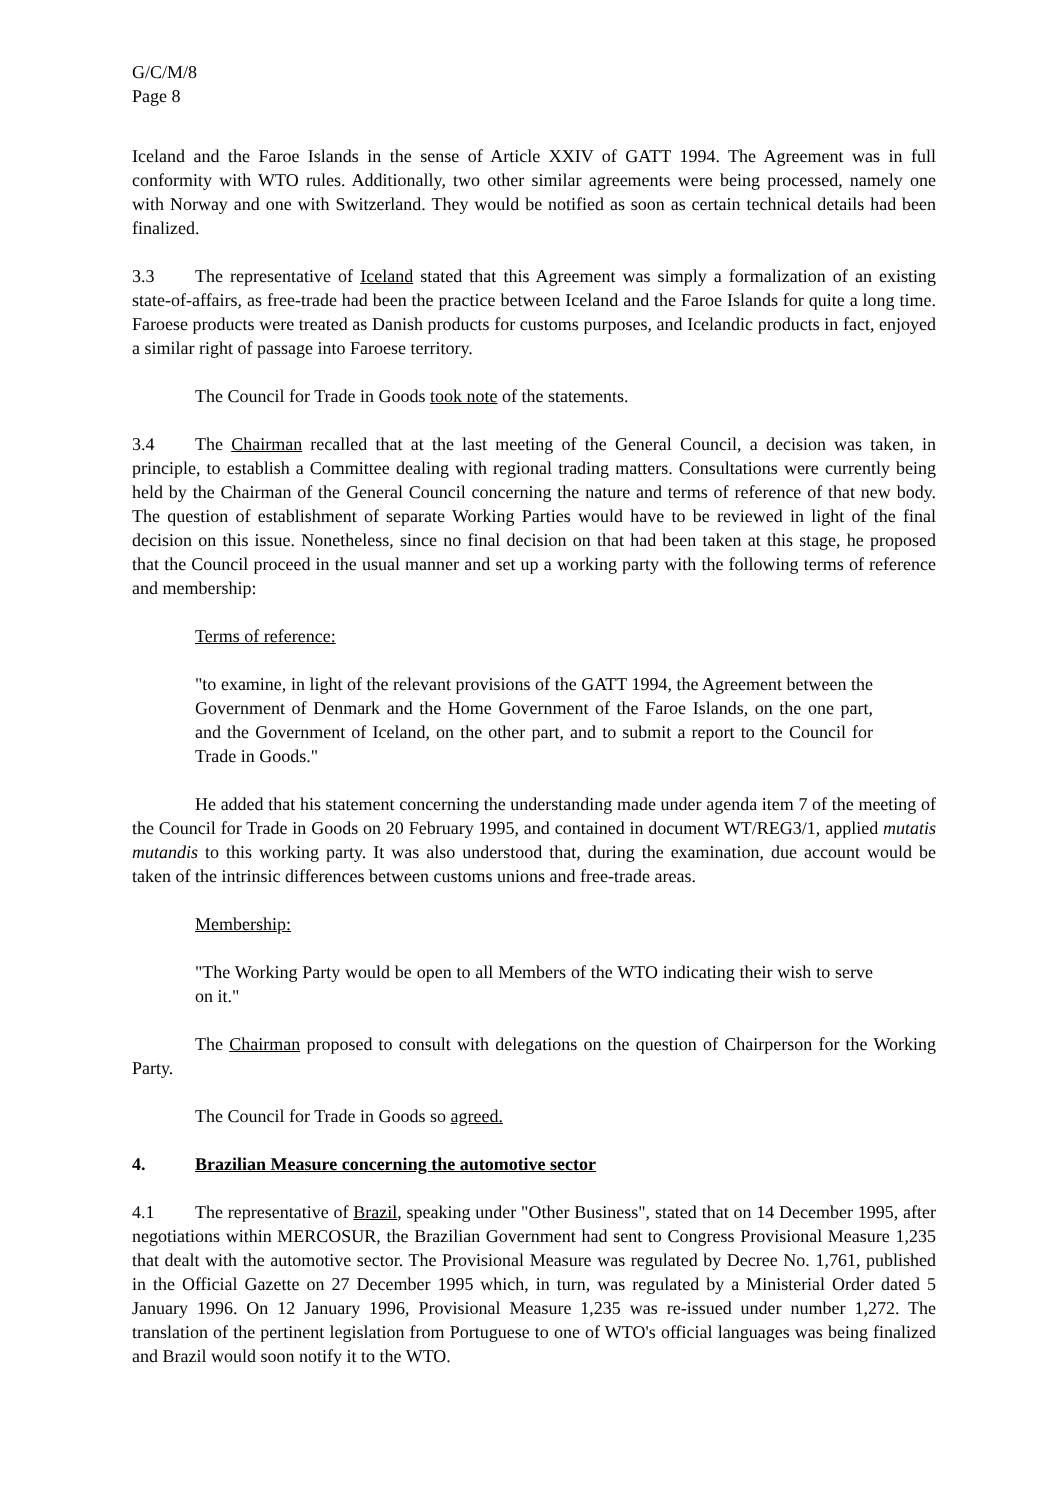G/C/M/8
Page 8
Iceland and the Faroe Islands in the sense of Article XXIV of GATT 1994. The Agreement was in full conformity with WTO rules. Additionally, two other similar agreements were being processed, namely one with Norway and one with Switzerland. They would be notified as soon as certain technical details had been finalized.
3.3 The representative of Iceland stated that this Agreement was simply a formalization of an existing state-of-affairs, as free-trade had been the practice between Iceland and the Faroe Islands for quite a long time. Faroese products were treated as Danish products for customs purposes, and Icelandic products in fact, enjoyed a similar right of passage into Faroese territory.
The Council for Trade in Goods took note of the statements.
3.4 The Chairman recalled that at the last meeting of the General Council, a decision was taken, in principle, to establish a Committee dealing with regional trading matters. Consultations were currently being held by the Chairman of the General Council concerning the nature and terms of reference of that new body. The question of establishment of separate Working Parties would have to be reviewed in light of the final decision on this issue. Nonetheless, since no final decision on that had been taken at this stage, he proposed that the Council proceed in the usual manner and set up a working party with the following terms of reference and membership:
Terms of reference:
"to examine, in light of the relevant provisions of the GATT 1994, the Agreement between the Government of Denmark and the Home Government of the Faroe Islands, on the one part, and the Government of Iceland, on the other part, and to submit a report to the Council for Trade in Goods."
He added that his statement concerning the understanding made under agenda item 7 of the meeting of the Council for Trade in Goods on 20 February 1995, and contained in document WT/REG3/1, applied mutatis mutandis to this working party. It was also understood that, during the examination, due account would be taken of the intrinsic differences between customs unions and free-trade areas.
Membership:
"The Working Party would be open to all Members of the WTO indicating their wish to serve on it."
The Chairman proposed to consult with delegations on the question of Chairperson for the Working Party.
The Council for Trade in Goods so agreed.
4. Brazilian Measure concerning the automotive sector
4.1 The representative of Brazil, speaking under "Other Business", stated that on 14 December 1995, after negotiations within MERCOSUR, the Brazilian Government had sent to Congress Provisional Measure 1,235 that dealt with the automotive sector. The Provisional Measure was regulated by Decree No. 1,761, published in the Official Gazette on 27 December 1995 which, in turn, was regulated by a Ministerial Order dated 5 January 1996. On 12 January 1996, Provisional Measure 1,235 was re-issued under number 1,272. The translation of the pertinent legislation from Portuguese to one of WTO's official languages was being finalized and Brazil would soon notify it to the WTO.